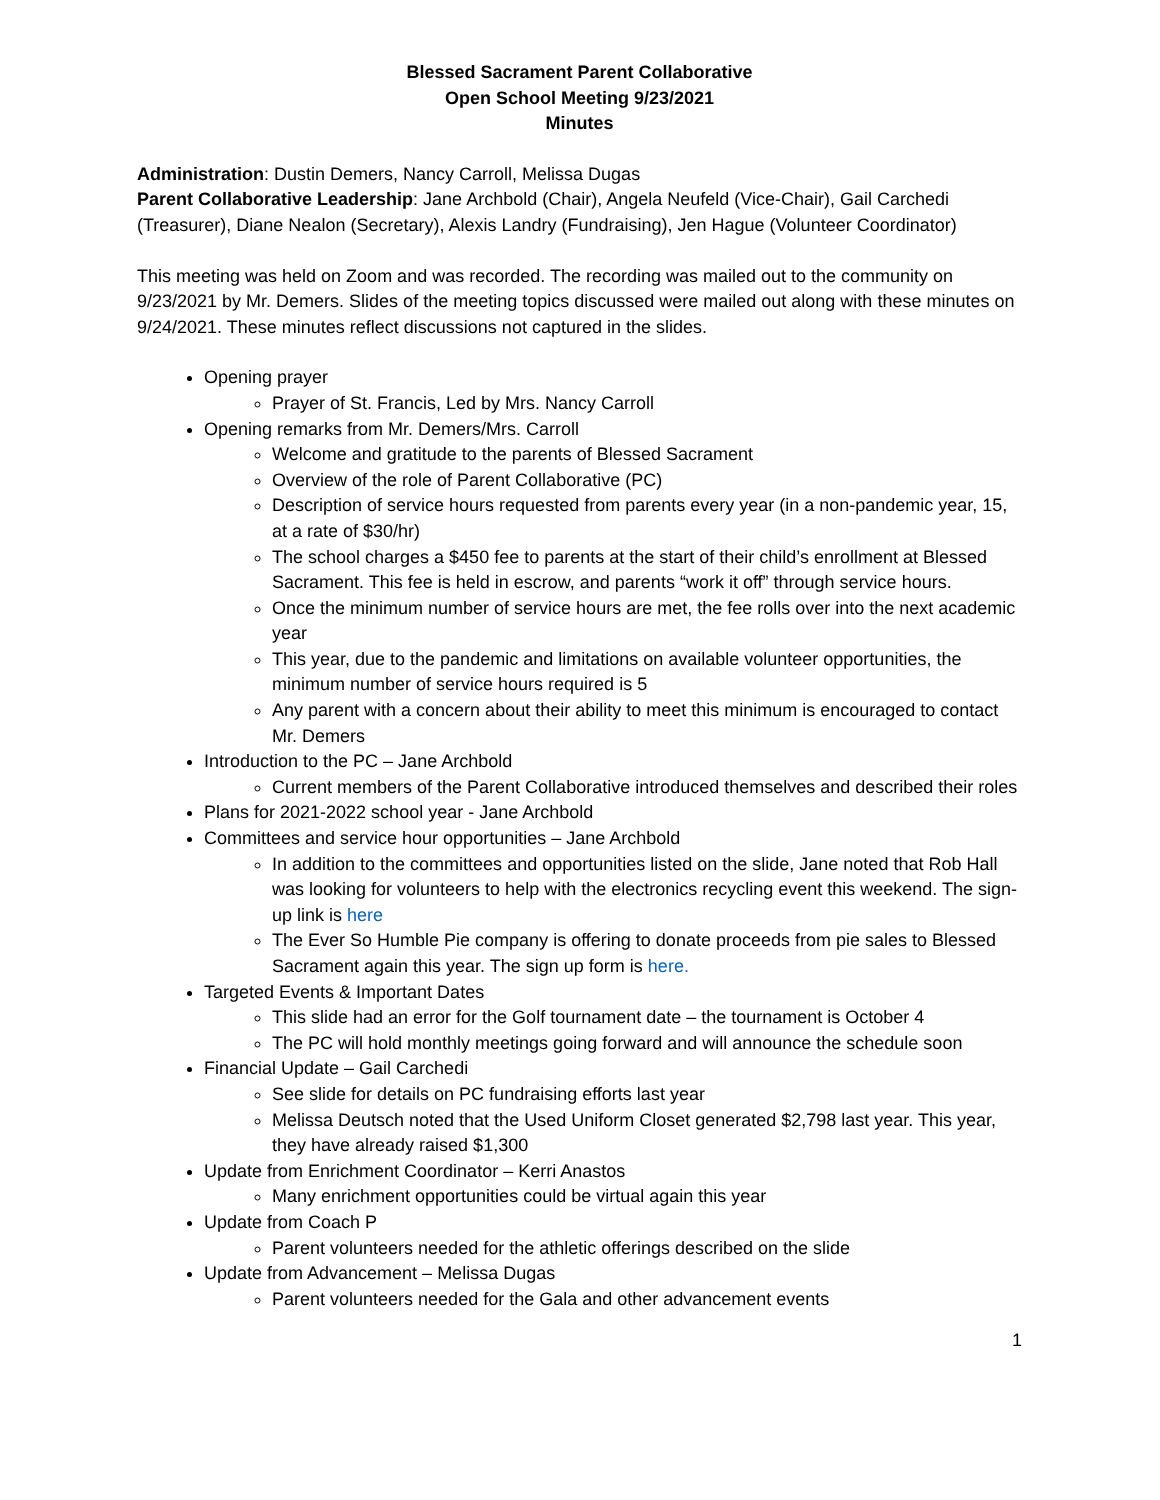Blessed Sacrament Parent Collaborative
Open School Meeting 9/23/2021
Minutes
Administration: Dustin Demers, Nancy Carroll, Melissa Dugas
Parent Collaborative Leadership: Jane Archbold (Chair), Angela Neufeld (Vice-Chair), Gail Carchedi (Treasurer), Diane Nealon (Secretary), Alexis Landry (Fundraising), Jen Hague (Volunteer Coordinator)
This meeting was held on Zoom and was recorded. The recording was mailed out to the community on 9/23/2021 by Mr. Demers. Slides of the meeting topics discussed were mailed out along with these minutes on 9/24/2021. These minutes reflect discussions not captured in the slides.
Opening prayer
Prayer of St. Francis, Led by Mrs. Nancy Carroll
Opening remarks from Mr. Demers/Mrs. Carroll
Welcome and gratitude to the parents of Blessed Sacrament
Overview of the role of Parent Collaborative (PC)
Description of service hours requested from parents every year (in a non-pandemic year, 15, at a rate of $30/hr)
The school charges a $450 fee to parents at the start of their child’s enrollment at Blessed Sacrament. This fee is held in escrow, and parents “work it off” through service hours.
Once the minimum number of service hours are met, the fee rolls over into the next academic year
This year, due to the pandemic and limitations on available volunteer opportunities, the minimum number of service hours required is 5
Any parent with a concern about their ability to meet this minimum is encouraged to contact Mr. Demers
Introduction to the PC – Jane Archbold
Current members of the Parent Collaborative introduced themselves and described their roles
Plans for 2021-2022 school year - Jane Archbold
Committees and service hour opportunities – Jane Archbold
In addition to the committees and opportunities listed on the slide, Jane noted that Rob Hall was looking for volunteers to help with the electronics recycling event this weekend. The sign-up link is here
The Ever So Humble Pie company is offering to donate proceeds from pie sales to Blessed Sacrament again this year. The sign up form is here.
Targeted Events & Important Dates
This slide had an error for the Golf tournament date – the tournament is October 4
The PC will hold monthly meetings going forward and will announce the schedule soon
Financial Update – Gail Carchedi
See slide for details on PC fundraising efforts last year
Melissa Deutsch noted that the Used Uniform Closet generated $2,798 last year. This year, they have already raised $1,300
Update from Enrichment Coordinator – Kerri Anastos
Many enrichment opportunities could be virtual again this year
Update from Coach P
Parent volunteers needed for the athletic offerings described on the slide
Update from Advancement – Melissa Dugas
Parent volunteers needed for the Gala and other advancement events
1